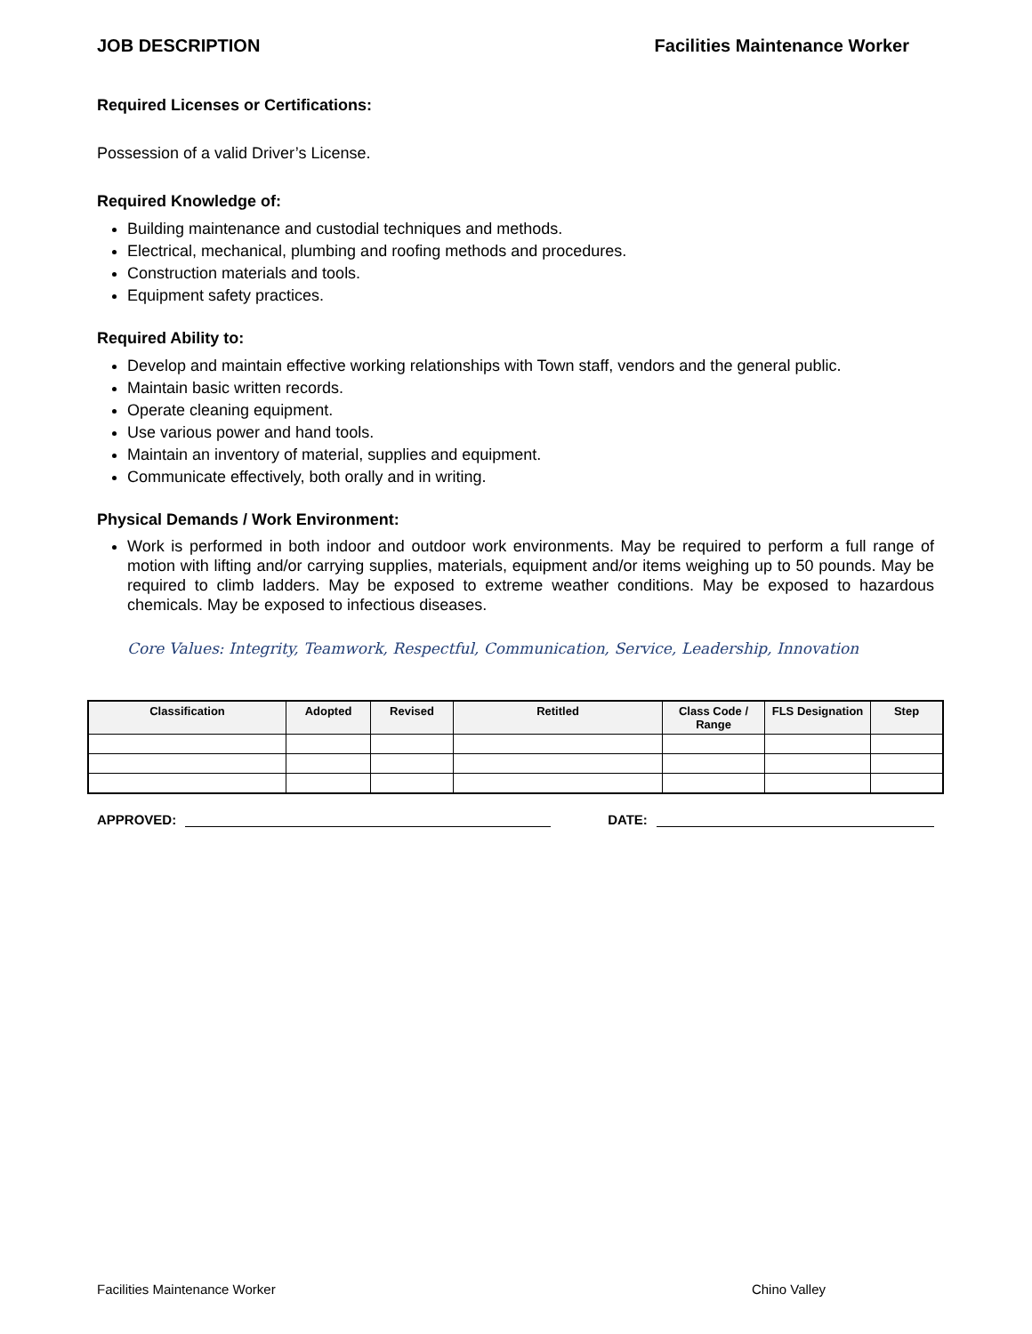JOB DESCRIPTION Facilities Maintenance Worker
Required Licenses or Certifications:
Possession of a valid Driver’s License.
Required Knowledge of:
Building maintenance and custodial techniques and methods.
Electrical, mechanical, plumbing and roofing methods and procedures.
Construction materials and tools.
Equipment safety practices.
Required Ability to:
Develop and maintain effective working relationships with Town staff, vendors and the general public.
Maintain basic written records.
Operate cleaning equipment.
Use various power and hand tools.
Maintain an inventory of material, supplies and equipment.
Communicate effectively, both orally and in writing.
Physical Demands / Work Environment:
Work is performed in both indoor and outdoor work environments. May be required to perform a full range of motion with lifting and/or carrying supplies, materials, equipment and/or items weighing up to 50 pounds. May be required to climb ladders. May be exposed to extreme weather conditions. May be exposed to hazardous chemicals. May be exposed to infectious diseases.
Core Values: Integrity, Teamwork, Respectful, Communication, Service, Leadership, Innovation
| Classification | Adopted | Revised | Retitled | Class Code / Range | FLS Designation | Step |
| --- | --- | --- | --- | --- | --- | --- |
APPROVED:
DATE:
Facilities Maintenance Worker Chino Valley